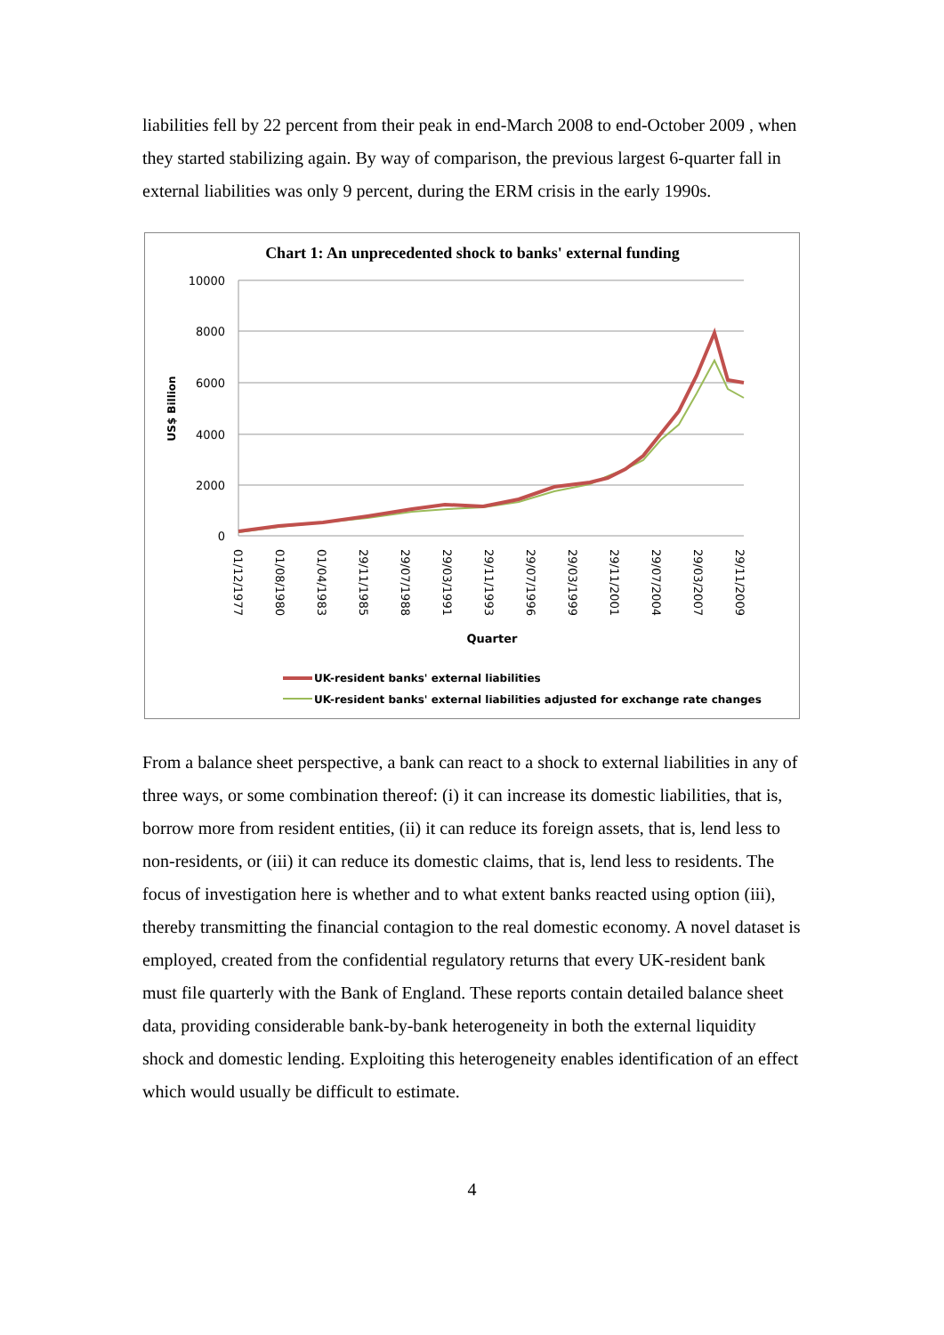liabilities fell by 22 percent from their peak in end-March 2008 to end-October 2009 , when they started stabilizing again. By way of comparison, the previous largest 6-quarter fall in external liabilities was only 9 percent, during the ERM crisis in the early 1990s.
Chart 1: An unprecedented shock to banks' external funding
10000
8000
6000
4000
2000
0
US$ Billion
01/12/1977
01/08/1980
01/04/1983
29/11/1985
29/07/1988
29/03/1991
29/11/1993
29/07/1996
29/03/1999
29/11/2001
29/07/2004
29/03/2007
29/11/2009
Quarter
UK-resident banks' external liabilities
UK-resident banks' external liabilities adjusted for exchange rate changes
From a balance sheet perspective, a bank can react to a shock to external liabilities in any of three ways, or some combination thereof: (i) it can increase its domestic liabilities, that is, borrow more from resident entities, (ii) it can reduce its foreign assets, that is, lend less to non-residents, or (iii) it can reduce its domestic claims, that is, lend less to residents. The focus of investigation here is whether and to what extent banks reacted using option (iii), thereby transmitting the financial contagion to the real domestic economy. A novel dataset is employed, created from the confidential regulatory returns that every UK-resident bank must file quarterly with the Bank of England. These reports contain detailed balance sheet data, providing considerable bank-by-bank heterogeneity in both the external liquidity shock and domestic lending. Exploiting this heterogeneity enables identification of an effect which would usually be difficult to estimate.
4